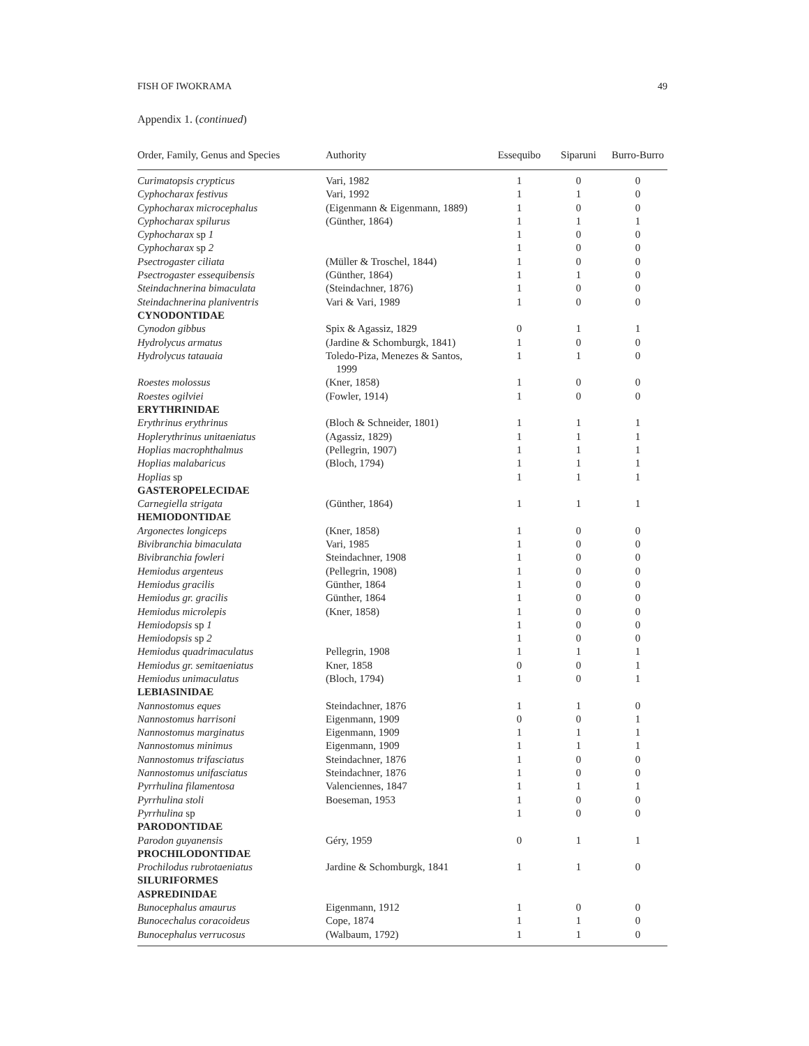FISH OF IWOKRAMA 49
Appendix 1. (continued)
| Order, Family, Genus and Species | Authority | Essequibo | Siparuni | Burro-Burro |
| --- | --- | --- | --- | --- |
| Curimatopsis crypticus | Vari, 1982 | 1 | 0 | 0 |
| Cyphocharax festivus | Vari, 1992 | 1 | 1 | 0 |
| Cyphocharax microcephalus | (Eigenmann & Eigenmann, 1889) | 1 | 0 | 0 |
| Cyphocharax spilurus | (Günther, 1864) | 1 | 1 | 1 |
| Cyphocharax sp 1 | | 1 | 0 | 0 |
| Cyphocharax sp 2 | | 1 | 0 | 0 |
| Psectrogaster ciliata | (Müller & Troschel, 1844) | 1 | 0 | 0 |
| Psectrogaster essequibensis | (Günther, 1864) | 1 | 1 | 0 |
| Steindachnerina bimaculata | (Steindachner, 1876) | 1 | 0 | 0 |
| Steindachnerina planiventris | Vari & Vari, 1989 | 1 | 0 | 0 |
| CYNODONTIDAE | | | | |
| Cynodon gibbus | Spix & Agassiz, 1829 | 0 | 1 | 1 |
| Hydrolycus armatus | (Jardine & Schomburgk, 1841) | 1 | 0 | 0 |
| Hydrolycus tatauaia | Toledo-Piza, Menezes & Santos, 1999 | 1 | 1 | 0 |
| Roestes molossus | (Kner, 1858) | 1 | 0 | 0 |
| Roestes ogilviei | (Fowler, 1914) | 1 | 0 | 0 |
| ERYTHRINIDAE | | | | |
| Erythrinus erythrinus | (Bloch & Schneider, 1801) | 1 | 1 | 1 |
| Hoplerythrinus unitaeniatus | (Agassiz, 1829) | 1 | 1 | 1 |
| Hoplias macrophthalmus | (Pellegrin, 1907) | 1 | 1 | 1 |
| Hoplias malabaricus | (Bloch, 1794) | 1 | 1 | 1 |
| Hoplias sp | | 1 | 1 | 1 |
| GASTEROPELECIDAE | | | | |
| Carnegiella strigata | (Günther, 1864) | 1 | 1 | 1 |
| HEMIODONTIDAE | | | | |
| Argonectes longiceps | (Kner, 1858) | 1 | 0 | 0 |
| Bivibranchia bimaculata | Vari, 1985 | 1 | 0 | 0 |
| Bivibranchia fowleri | Steindachner, 1908 | 1 | 0 | 0 |
| Hemiodus argenteus | (Pellegrin, 1908) | 1 | 0 | 0 |
| Hemiodus gracilis | Günther, 1864 | 1 | 0 | 0 |
| Hemiodus gr. gracilis | Günther, 1864 | 1 | 0 | 0 |
| Hemiodus microlepis | (Kner, 1858) | 1 | 0 | 0 |
| Hemiodopsis sp 1 | | 1 | 0 | 0 |
| Hemiodopsis sp 2 | | 1 | 0 | 0 |
| Hemiodus quadrimaculatus | Pellegrin, 1908 | 1 | 1 | 1 |
| Hemiodus gr. semitaeniatus | Kner, 1858 | 0 | 0 | 1 |
| Hemiodus unimaculatus | (Bloch, 1794) | 1 | 0 | 1 |
| LEBIASINIDAE | | | | |
| Nannostomus eques | Steindachner, 1876 | 1 | 1 | 0 |
| Nannostomus harrisoni | Eigenmann, 1909 | 0 | 0 | 1 |
| Nannostomus marginatus | Eigenmann, 1909 | 1 | 1 | 1 |
| Nannostomus minimus | Eigenmann, 1909 | 1 | 1 | 1 |
| Nannostomus trifasciatus | Steindachner, 1876 | 1 | 0 | 0 |
| Nannostomus unifasciatus | Steindachner, 1876 | 1 | 0 | 0 |
| Pyrrhulina filamentosa | Valenciennes, 1847 | 1 | 1 | 1 |
| Pyrrhulina stoli | Boeseman, 1953 | 1 | 0 | 0 |
| Pyrrhulina sp | | 1 | 0 | 0 |
| PARODONTIDAE | | | | |
| Parodon guyanensis | Géry, 1959 | 0 | 1 | 1 |
| PROCHILODONTIDAE | | | | |
| Prochilodus rubrotaeniatus | Jardine & Schomburgk, 1841 | 1 | 1 | 0 |
| SILURIFORMES | | | | |
| ASPREDINIDAE | | | | |
| Bunocephalus amaurus | Eigenmann, 1912 | 1 | 0 | 0 |
| Bunocechalus coracoideus | Cope, 1874 | 1 | 1 | 0 |
| Bunocephalus verrucosus | (Walbaum, 1792) | 1 | 1 | 0 |